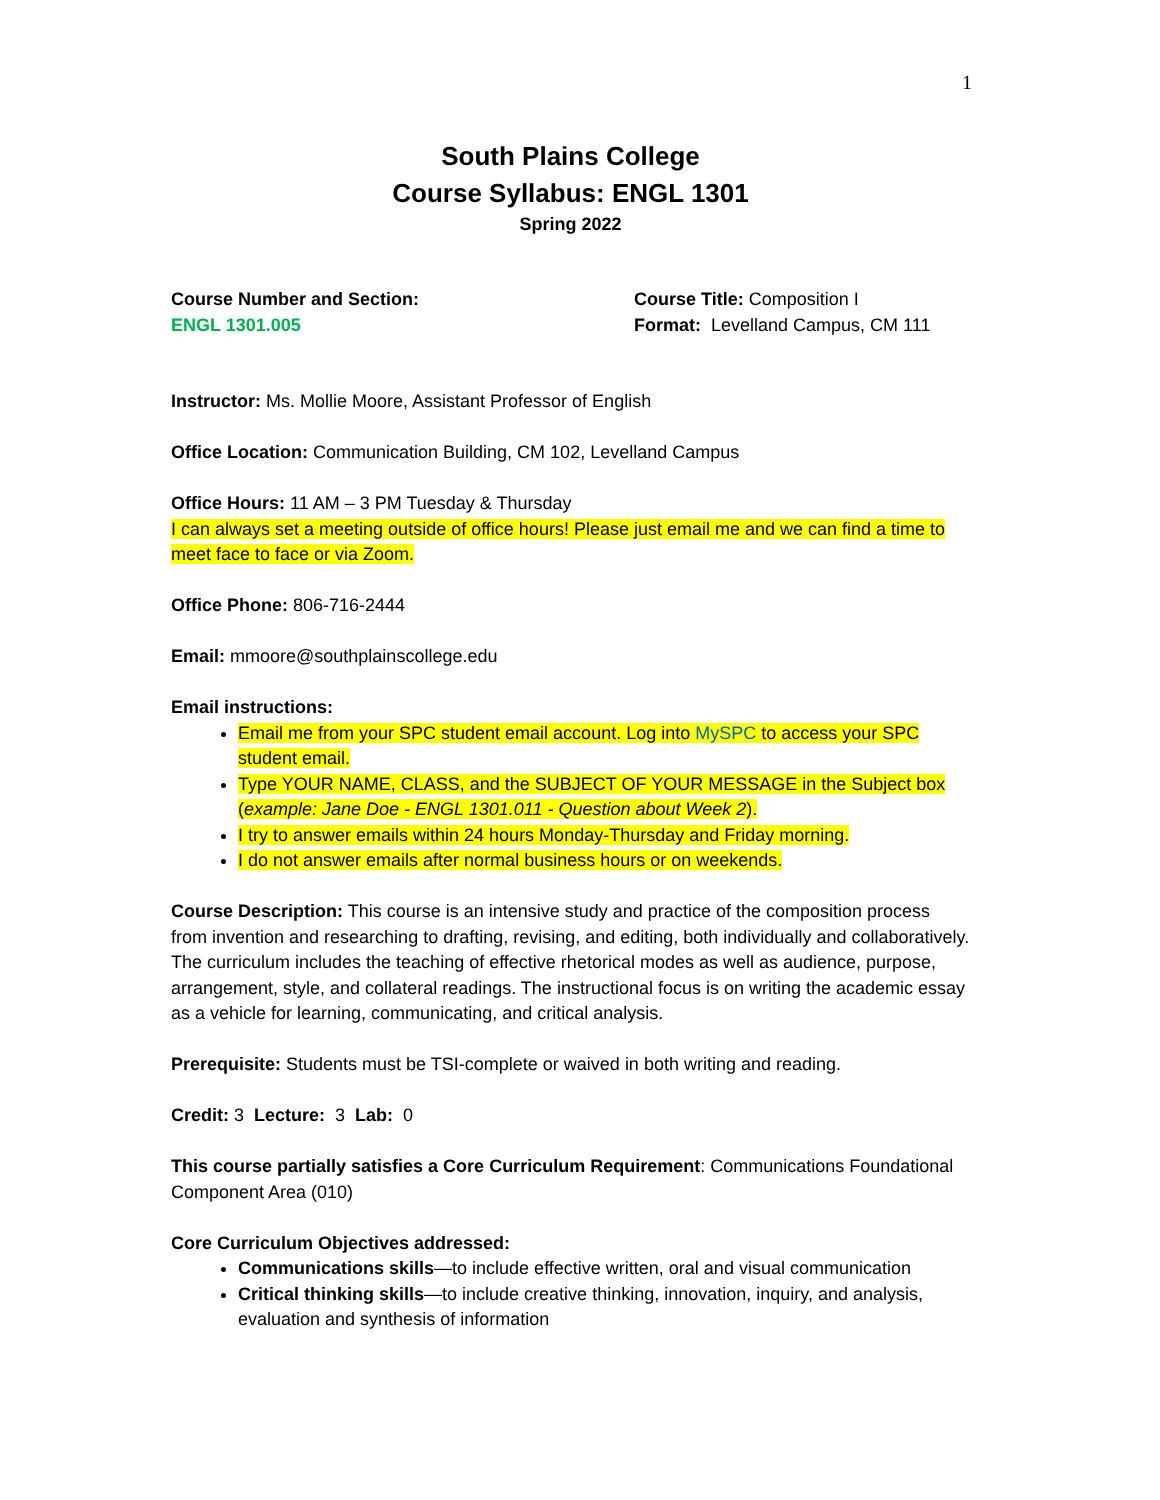1
South Plains College
Course Syllabus: ENGL 1301
Spring 2022
Course Number and Section:
ENGL 1301.005
Course Title: Composition I
Format: Levelland Campus, CM 111
Instructor: Ms. Mollie Moore, Assistant Professor of English
Office Location: Communication Building, CM 102, Levelland Campus
Office Hours: 11 AM – 3 PM Tuesday & Thursday
I can always set a meeting outside of office hours! Please just email me and we can find a time to meet face to face or via Zoom.
Office Phone: 806-716-2444
Email: mmoore@southplainscollege.edu
Email instructions:
Email me from your SPC student email account. Log into MySPC to access your SPC student email.
Type YOUR NAME, CLASS, and the SUBJECT OF YOUR MESSAGE in the Subject box (example: Jane Doe - ENGL 1301.011 - Question about Week 2).
I try to answer emails within 24 hours Monday-Thursday and Friday morning.
I do not answer emails after normal business hours or on weekends.
Course Description: This course is an intensive study and practice of the composition process from invention and researching to drafting, revising, and editing, both individually and collaboratively. The curriculum includes the teaching of effective rhetorical modes as well as audience, purpose, arrangement, style, and collateral readings. The instructional focus is on writing the academic essay as a vehicle for learning, communicating, and critical analysis.
Prerequisite: Students must be TSI-complete or waived in both writing and reading.
Credit: 3 Lecture: 3 Lab: 0
This course partially satisfies a Core Curriculum Requirement: Communications Foundational Component Area (010)
Core Curriculum Objectives addressed:
Communications skills—to include effective written, oral and visual communication
Critical thinking skills—to include creative thinking, innovation, inquiry, and analysis, evaluation and synthesis of information